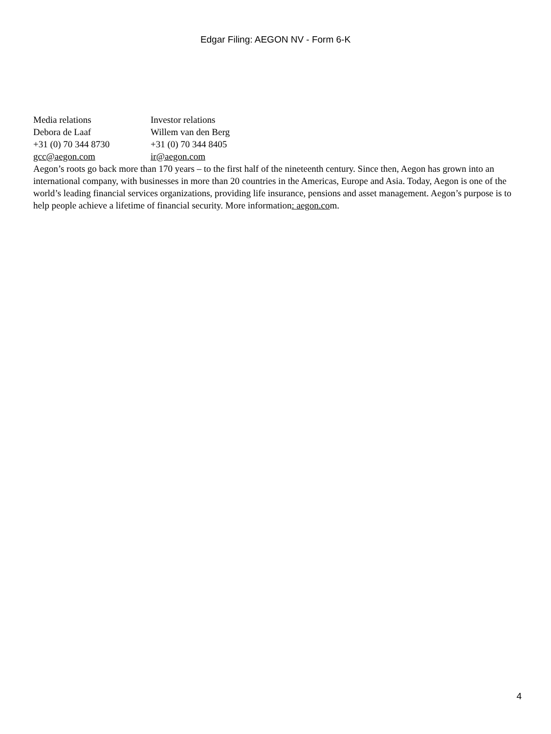Edgar Filing: AEGON NV - Form 6-K
| Media relations | Investor relations |
| Debora de Laaf | Willem van den Berg |
| +31 (0) 70 344 8730 | +31 (0) 70 344 8405 |
| gcc@aegon.com | ir@aegon.com |
Aegon’s roots go back more than 170 years – to the first half of the nineteenth century. Since then, Aegon has grown into an international company, with businesses in more than 20 countries in the Americas, Europe and Asia. Today, Aegon is one of the world’s leading financial services organizations, providing life insurance, pensions and asset management. Aegon’s purpose is to help people achieve a lifetime of financial security. More information: aegon.com.
4